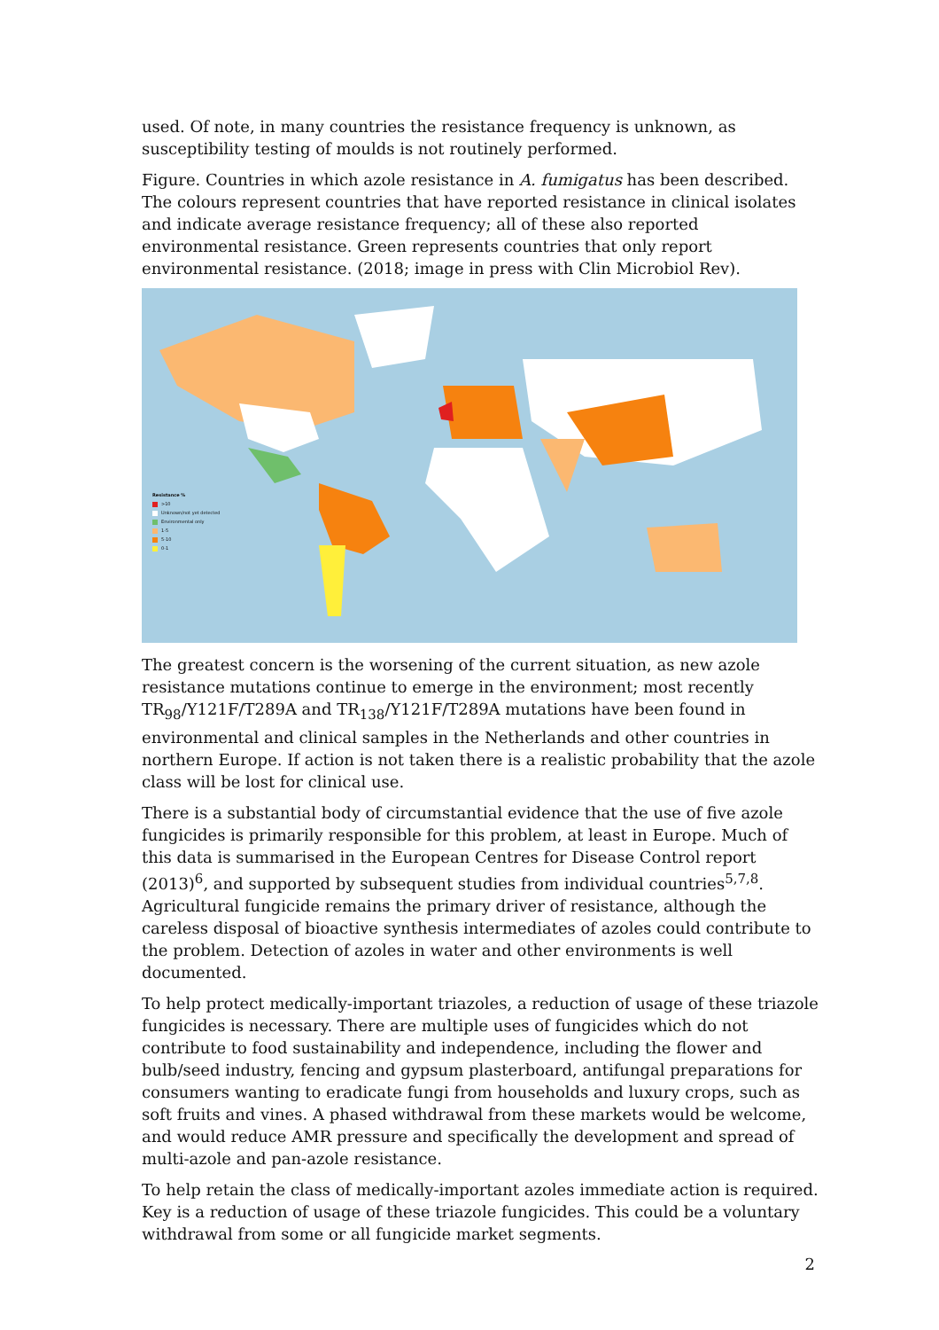used. Of note, in many countries the resistance frequency is unknown, as susceptibility testing of moulds is not routinely performed.
Figure. Countries in which azole resistance in A. fumigatus has been described. The colours represent countries that have reported resistance in clinical isolates and indicate average resistance frequency; all of these also reported environmental resistance. Green represents countries that only report environmental resistance. (2018; image in press with Clin Microbiol Rev).
Resistance %
>10
Unknown/not yet detected
Environmental only
1-5
5-10
0-1
The greatest concern is the worsening of the current situation, as new azole resistance mutations continue to emerge in the environment; most recently TR<sub>98</sub>/Y121F/T289A and TR<sub>138</sub>/Y121F/T289A mutations have been found in environmental and clinical samples in the Netherlands and other countries in northern Europe. If action is not taken there is a realistic probability that the azole class will be lost for clinical use.
There is a substantial body of circumstantial evidence that the use of five azole fungicides is primarily responsible for this problem, at least in Europe. Much of this data is summarised in the European Centres for Disease Control report (2013)<sup>6</sup>, and supported by subsequent studies from individual countries<sup>5,7,8</sup>. Agricultural fungicide remains the primary driver of resistance, although the careless disposal of bioactive synthesis intermediates of azoles could contribute to the problem. Detection of azoles in water and other environments is well documented.
To help protect medically-important triazoles, a reduction of usage of these triazole fungicides is necessary. There are multiple uses of fungicides which do not contribute to food sustainability and independence, including the flower and bulb/seed industry, fencing and gypsum plasterboard, antifungal preparations for consumers wanting to eradicate fungi from households and luxury crops, such as soft fruits and vines. A phased withdrawal from these markets would be welcome, and would reduce AMR pressure and specifically the development and spread of multi-azole and pan-azole resistance.
To help retain the class of medically-important azoles immediate action is required. Key is a reduction of usage of these triazole fungicides. This could be a voluntary withdrawal from some or all fungicide market segments.
2